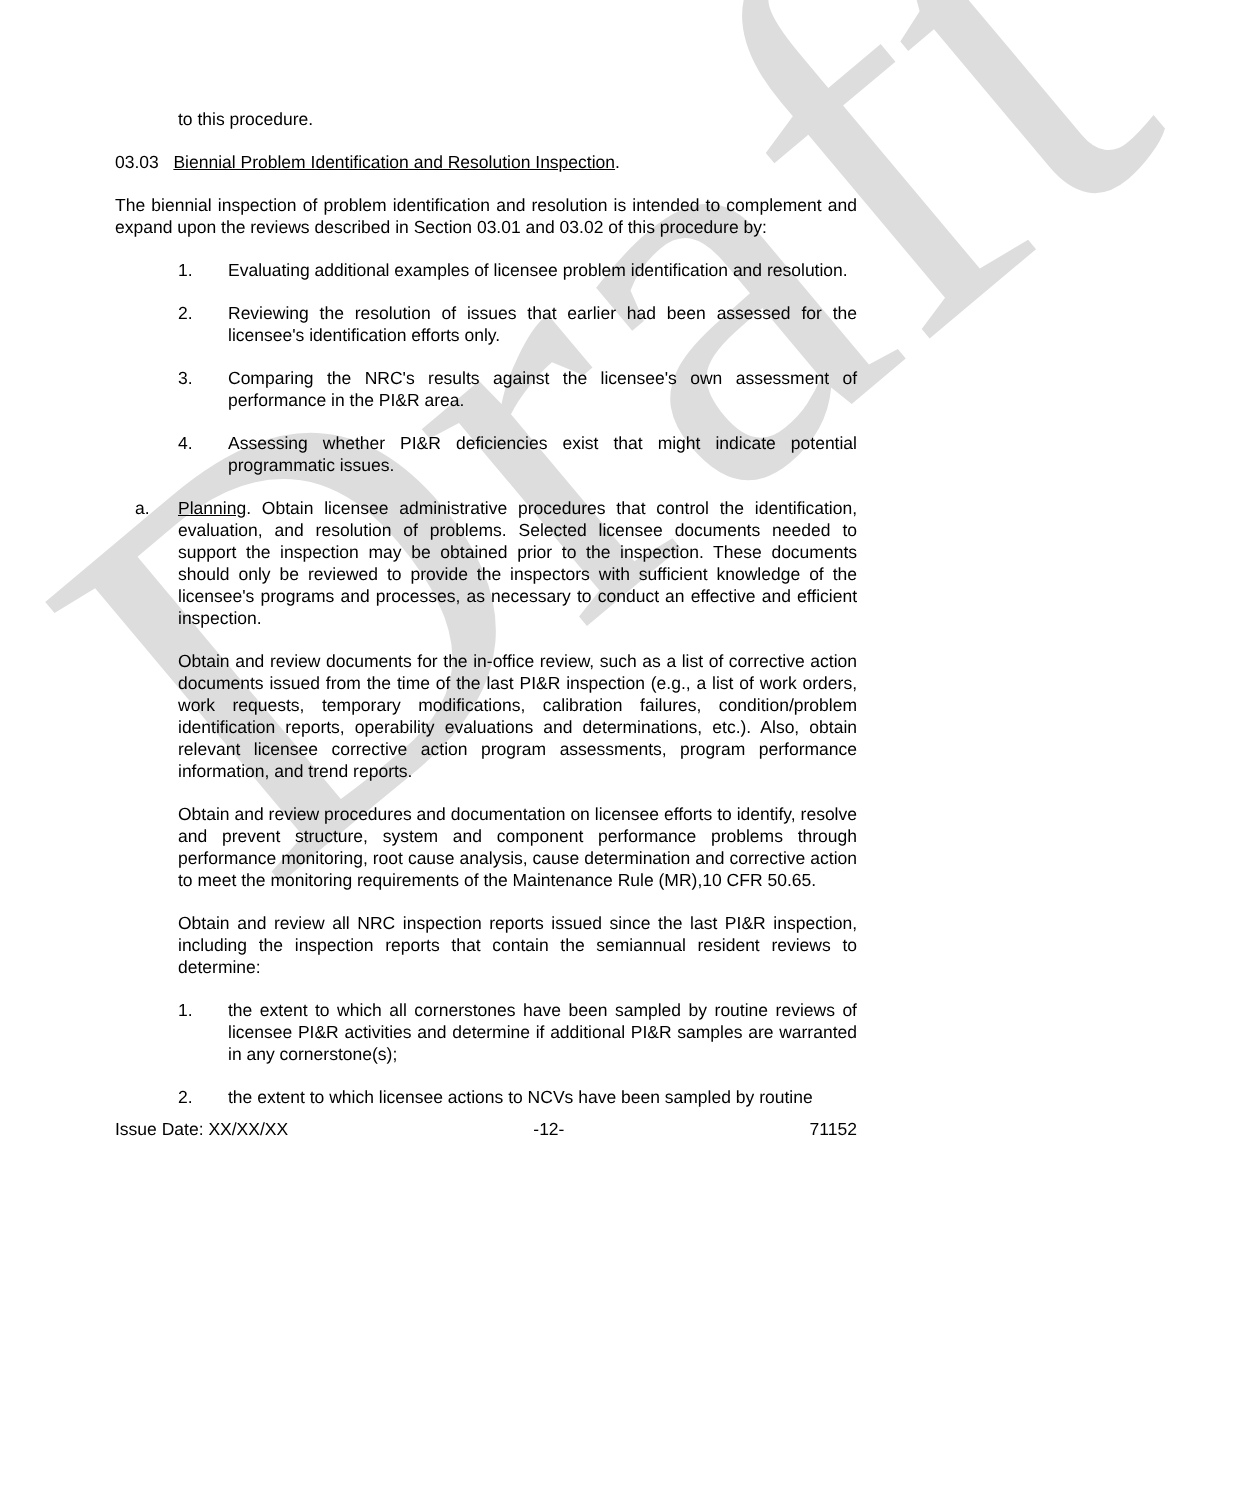Draft
to this procedure.
03.03 Biennial Problem Identification and Resolution Inspection.
The biennial inspection of problem identification and resolution is intended to complement and expand upon the reviews described in Section 03.01 and 03.02 of this procedure by:
1. Evaluating additional examples of licensee problem identification and resolution.
2. Reviewing the resolution of issues that earlier had been assessed for the licensee's identification efforts only.
3. Comparing the NRC's results against the licensee's own assessment of performance in the PI&R area.
4. Assessing whether PI&R deficiencies exist that might indicate potential programmatic issues.
a. Planning. Obtain licensee administrative procedures that control the identification, evaluation, and resolution of problems. Selected licensee documents needed to support the inspection may be obtained prior to the inspection. These documents should only be reviewed to provide the inspectors with sufficient knowledge of the licensee's programs and processes, as necessary to conduct an effective and efficient inspection.
Obtain and review documents for the in-office review, such as a list of corrective action documents issued from the time of the last PI&R inspection (e.g., a list of work orders, work requests, temporary modifications, calibration failures, condition/problem identification reports, operability evaluations and determinations, etc.). Also, obtain relevant licensee corrective action program assessments, program performance information, and trend reports.
Obtain and review procedures and documentation on licensee efforts to identify, resolve and prevent structure, system and component performance problems through performance monitoring, root cause analysis, cause determination and corrective action to meet the monitoring requirements of the Maintenance Rule (MR),10 CFR 50.65.
Obtain and review all NRC inspection reports issued since the last PI&R inspection, including the inspection reports that contain the semiannual resident reviews to determine:
1. the extent to which all cornerstones have been sampled by routine reviews of licensee PI&R activities and determine if additional PI&R samples are warranted in any cornerstone(s);
2. the extent to which licensee actions to NCVs have been sampled by routine
Issue Date: XX/XX/XX -12- 71152